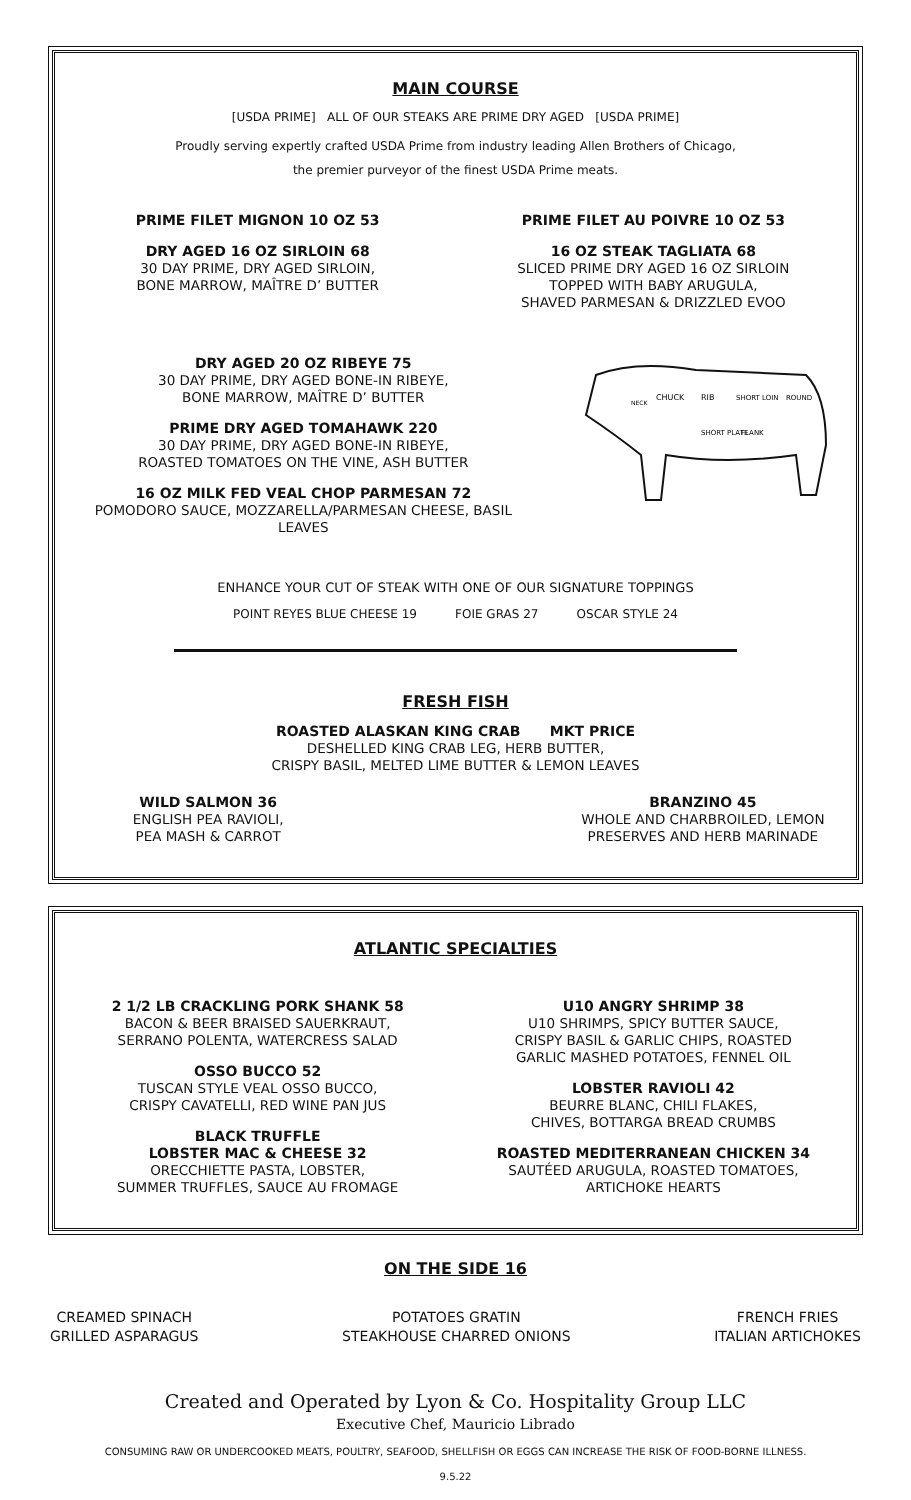MAIN COURSE
[USDA PRIME] ALL OF OUR STEAKS ARE PRIME DRY AGED [USDA PRIME]
Proudly serving expertly crafted USDA Prime from industry leading Allen Brothers of Chicago,
the premier purveyor of the finest USDA Prime meats.
PRIME FILET MIGNON 10 OZ 53
DRY AGED 16 OZ SIRLOIN 68
30 DAY PRIME, DRY AGED SIRLOIN,
BONE MARROW, MAÎTRE D’ BUTTER
PRIME FILET AU POIVRE 10 OZ 53
16 OZ STEAK TAGLIATA 68
SLICED PRIME DRY AGED 16 OZ SIRLOIN
TOPPED WITH BABY ARUGULA,
SHAVED PARMESAN & DRIZZLED EVOO
DRY AGED 20 OZ RIBEYE 75
30 DAY PRIME, DRY AGED BONE-IN RIBEYE,
BONE MARROW, MAÎTRE D’ BUTTER
PRIME DRY AGED TOMAHAWK 220
30 DAY PRIME, DRY AGED BONE-IN RIBEYE,
ROASTED TOMATOES ON THE VINE, ASH BUTTER
16 OZ MILK FED VEAL CHOP PARMESAN 72
POMODORO SAUCE, MOZZARELLA/PARMESAN CHEESE, BASIL LEAVES
CHUCK
RIB
SHORT LOIN
ROUND
SHORT PLATE
FLANK
NECK
ENHANCE YOUR CUT OF STEAK WITH ONE OF OUR SIGNATURE TOPPINGS
POINT REYES BLUE CHEESE 19 FOIE GRAS 27 OSCAR STYLE 24
FRESH FISH
ROASTED ALASKAN KING CRAB MKT PRICE
DESHELLED KING CRAB LEG, HERB BUTTER,
CRISPY BASIL, MELTED LIME BUTTER & LEMON LEAVES
WILD SALMON 36
ENGLISH PEA RAVIOLI,
PEA MASH & CARROT
BRANZINO 45
WHOLE AND CHARBROILED, LEMON
PRESERVES AND HERB MARINADE
ATLANTIC SPECIALTIES
2 1/2 LB CRACKLING PORK SHANK 58
BACON & BEER BRAISED SAUERKRAUT,
SERRANO POLENTA, WATERCRESS SALAD
OSSO BUCCO 52
TUSCAN STYLE VEAL OSSO BUCCO,
CRISPY CAVATELLI, RED WINE PAN JUS
BLACK TRUFFLE
LOBSTER MAC & CHEESE 32
ORECCHIETTE PASTA, LOBSTER,
SUMMER TRUFFLES, SAUCE AU FROMAGE
U10 ANGRY SHRIMP 38
U10 SHRIMPS, SPICY BUTTER SAUCE,
CRISPY BASIL & GARLIC CHIPS, ROASTED
GARLIC MASHED POTATOES, FENNEL OIL
LOBSTER RAVIOLI 42
BEURRE BLANC, CHILI FLAKES,
CHIVES, BOTTARGA BREAD CRUMBS
ROASTED MEDITERRANEAN CHICKEN 34
SAUTÉED ARUGULA, ROASTED TOMATOES,
ARTICHOKE HEARTS
ON THE SIDE 16
CREAMED SPINACH
GRILLED ASPARAGUS
POTATOES GRATIN
STEAKHOUSE CHARRED ONIONS
FRENCH FRIES
ITALIAN ARTICHOKES
Created and Operated by Lyon & Co. Hospitality Group LLC
Executive Chef, Mauricio Librado
CONSUMING RAW OR UNDERCOOKED MEATS, POULTRY, SEAFOOD, SHELLFISH OR EGGS CAN INCREASE THE RISK OF FOOD-BORNE ILLNESS.
9.5.22